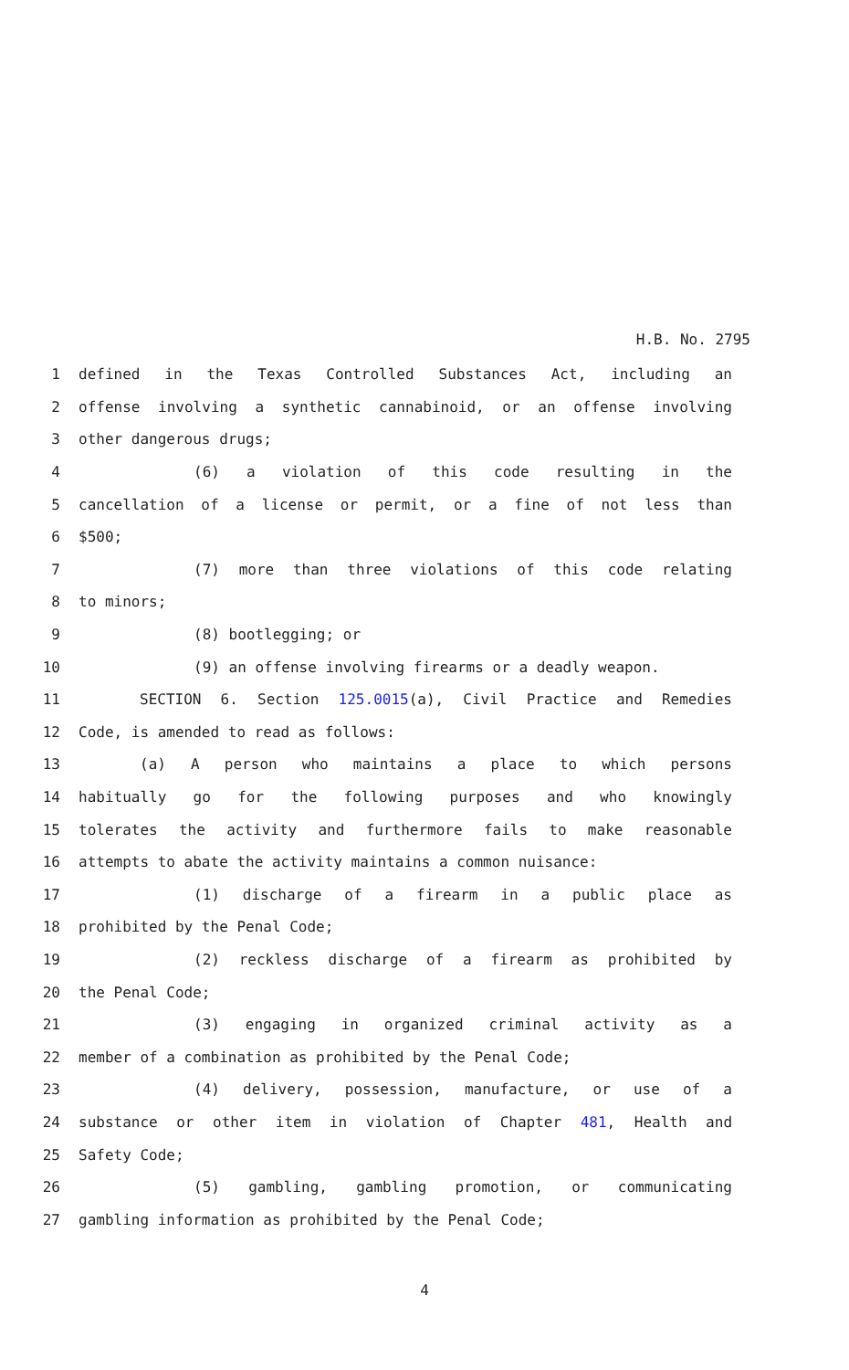H.B. No. 2795
1 defined in the Texas Controlled Substances Act, including an
2 offense involving a synthetic cannabinoid, or an offense involving
3 other dangerous drugs;
4 (6) a violation of this code resulting in the
5 cancellation of a license or permit, or a fine of not less than
6 $500;
7 (7) more than three violations of this code relating
8 to minors;
9 (8) bootlegging; or
10 (9) an offense involving firearms or a deadly weapon.
11 SECTION 6. Section 125.0015(a), Civil Practice and Remedies
12 Code, is amended to read as follows:
13 (a) A person who maintains a place to which persons
14 habitually go for the following purposes and who knowingly
15 tolerates the activity and furthermore fails to make reasonable
16 attempts to abate the activity maintains a common nuisance:
17 (1) discharge of a firearm in a public place as
18 prohibited by the Penal Code;
19 (2) reckless discharge of a firearm as prohibited by
20 the Penal Code;
21 (3) engaging in organized criminal activity as a
22 member of a combination as prohibited by the Penal Code;
23 (4) delivery, possession, manufacture, or use of a
24 substance or other item in violation of Chapter 481, Health and
25 Safety Code;
26 (5) gambling, gambling promotion, or communicating
27 gambling information as prohibited by the Penal Code;
4